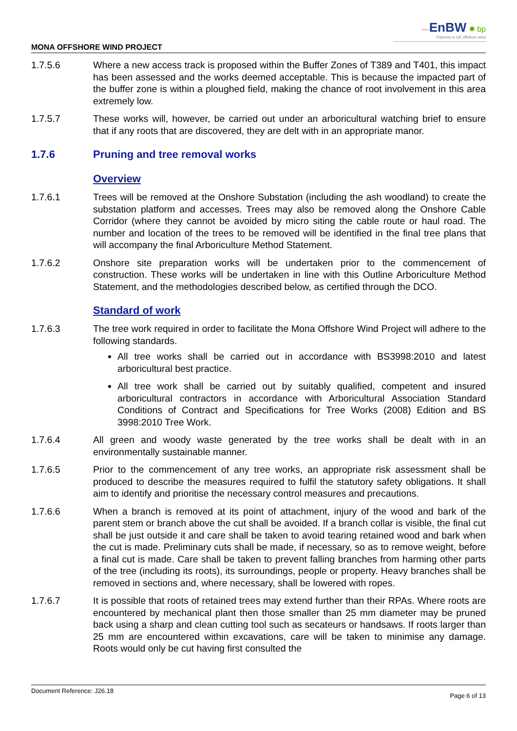MONA OFFSHORE WIND PROJECT
—EnBW ✹ bp
Partners in UK offshore wind
1.7.5.6 Where a new access track is proposed within the Buffer Zones of T389 and T401, this impact has been assessed and the works deemed acceptable. This is because the impacted part of the buffer zone is within a ploughed field, making the chance of root involvement in this area extremely low.
1.7.5.7 These works will, however, be carried out under an arboricultural watching brief to ensure that if any roots that are discovered, they are delt with in an appropriate manor.
1.7.6 Pruning and tree removal works
Overview
1.7.6.1 Trees will be removed at the Onshore Substation (including the ash woodland) to create the substation platform and accesses. Trees may also be removed along the Onshore Cable Corridor (where they cannot be avoided by micro siting the cable route or haul road. The number and location of the trees to be removed will be identified in the final tree plans that will accompany the final Arboriculture Method Statement.
1.7.6.2 Onshore site preparation works will be undertaken prior to the commencement of construction. These works will be undertaken in line with this Outline Arboriculture Method Statement, and the methodologies described below, as certified through the DCO.
Standard of work
1.7.6.3 The tree work required in order to facilitate the Mona Offshore Wind Project will adhere to the following standards.
All tree works shall be carried out in accordance with BS3998:2010 and latest arboricultural best practice.
All tree work shall be carried out by suitably qualified, competent and insured arboricultural contractors in accordance with Arboricultural Association Standard Conditions of Contract and Specifications for Tree Works (2008) Edition and BS 3998:2010 Tree Work.
1.7.6.4 All green and woody waste generated by the tree works shall be dealt with in an environmentally sustainable manner.
1.7.6.5 Prior to the commencement of any tree works, an appropriate risk assessment shall be produced to describe the measures required to fulfil the statutory safety obligations. It shall aim to identify and prioritise the necessary control measures and precautions.
1.7.6.6 When a branch is removed at its point of attachment, injury of the wood and bark of the parent stem or branch above the cut shall be avoided. If a branch collar is visible, the final cut shall be just outside it and care shall be taken to avoid tearing retained wood and bark when the cut is made. Preliminary cuts shall be made, if necessary, so as to remove weight, before a final cut is made. Care shall be taken to prevent falling branches from harming other parts of the tree (including its roots), its surroundings, people or property. Heavy branches shall be removed in sections and, where necessary, shall be lowered with ropes.
1.7.6.7 It is possible that roots of retained trees may extend further than their RPAs. Where roots are encountered by mechanical plant then those smaller than 25 mm diameter may be pruned back using a sharp and clean cutting tool such as secateurs or handsaws. If roots larger than 25 mm are encountered within excavations, care will be taken to minimise any damage. Roots would only be cut having first consulted the
Document Reference: J26.18 Page 6 of 13